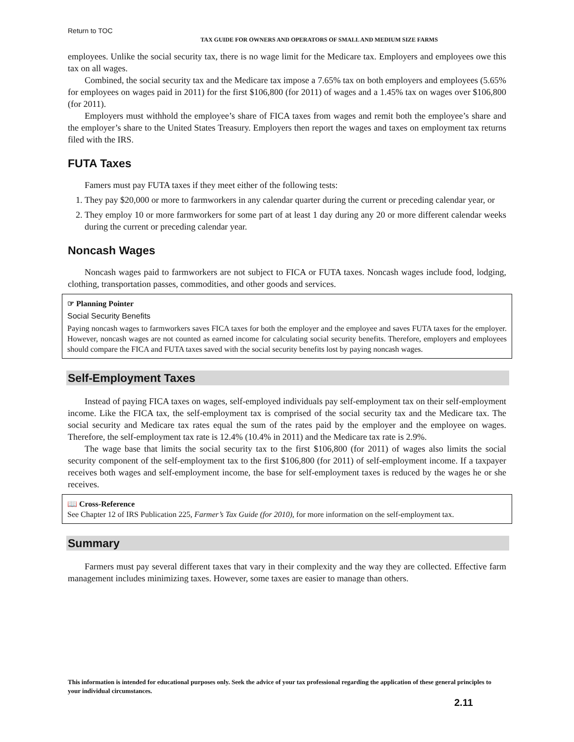Return to TOC
TAX GUIDE FOR OWNERS AND OPERATORS OF SMALL AND MEDIUM SIZE FARMS
employees. Unlike the social security tax, there is no wage limit for the Medicare tax. Employers and employees owe this tax on all wages.
Combined, the social security tax and the Medicare tax impose a 7.65% tax on both employers and employees (5.65% for employees on wages paid in 2011) for the first $106,800 (for 2011) of wages and a 1.45% tax on wages over $106,800 (for 2011).
Employers must withhold the employee’s share of FICA taxes from wages and remit both the employee’s share and the employer’s share to the United States Treasury. Employers then report the wages and taxes on employment tax returns filed with the IRS.
FUTA Taxes
Famers must pay FUTA taxes if they meet either of the following tests:
1. They pay $20,000 or more to farmworkers in any calendar quarter during the current or preceding calendar year, or
2. They employ 10 or more farmworkers for some part of at least 1 day during any 20 or more different calendar weeks during the current or preceding calendar year.
Noncash Wages
Noncash wages paid to farmworkers are not subject to FICA or FUTA taxes. Noncash wages include food, lodging, clothing, transportation passes, commodities, and other goods and services.
☞ Planning Pointer
Social Security Benefits
Paying noncash wages to farmworkers saves FICA taxes for both the employer and the employee and saves FUTA taxes for the employer. However, noncash wages are not counted as earned income for calculating social security benefits. Therefore, employers and employees should compare the FICA and FUTA taxes saved with the social security benefits lost by paying noncash wages.
Self-Employment Taxes
Instead of paying FICA taxes on wages, self-employed individuals pay self-employment tax on their self-employment income. Like the FICA tax, the self-employment tax is comprised of the social security tax and the Medicare tax. The social security and Medicare tax rates equal the sum of the rates paid by the employer and the employee on wages. Therefore, the self-employment tax rate is 12.4% (10.4% in 2011) and the Medicare tax rate is 2.9%.
The wage base that limits the social security tax to the first $106,800 (for 2011) of wages also limits the social security component of the self-employment tax to the first $106,800 (for 2011) of self-employment income. If a taxpayer receives both wages and self-employment income, the base for self-employment taxes is reduced by the wages he or she receives.
📖 Cross-Reference
See Chapter 12 of IRS Publication 225, Farmer’s Tax Guide (for 2010), for more information on the self-employment tax.
Summary
Farmers must pay several different taxes that vary in their complexity and the way they are collected. Effective farm management includes minimizing taxes. However, some taxes are easier to manage than others.
This information is intended for educational purposes only. Seek the advice of your tax professional regarding the application of these general principles to your individual circumstances.
2.11